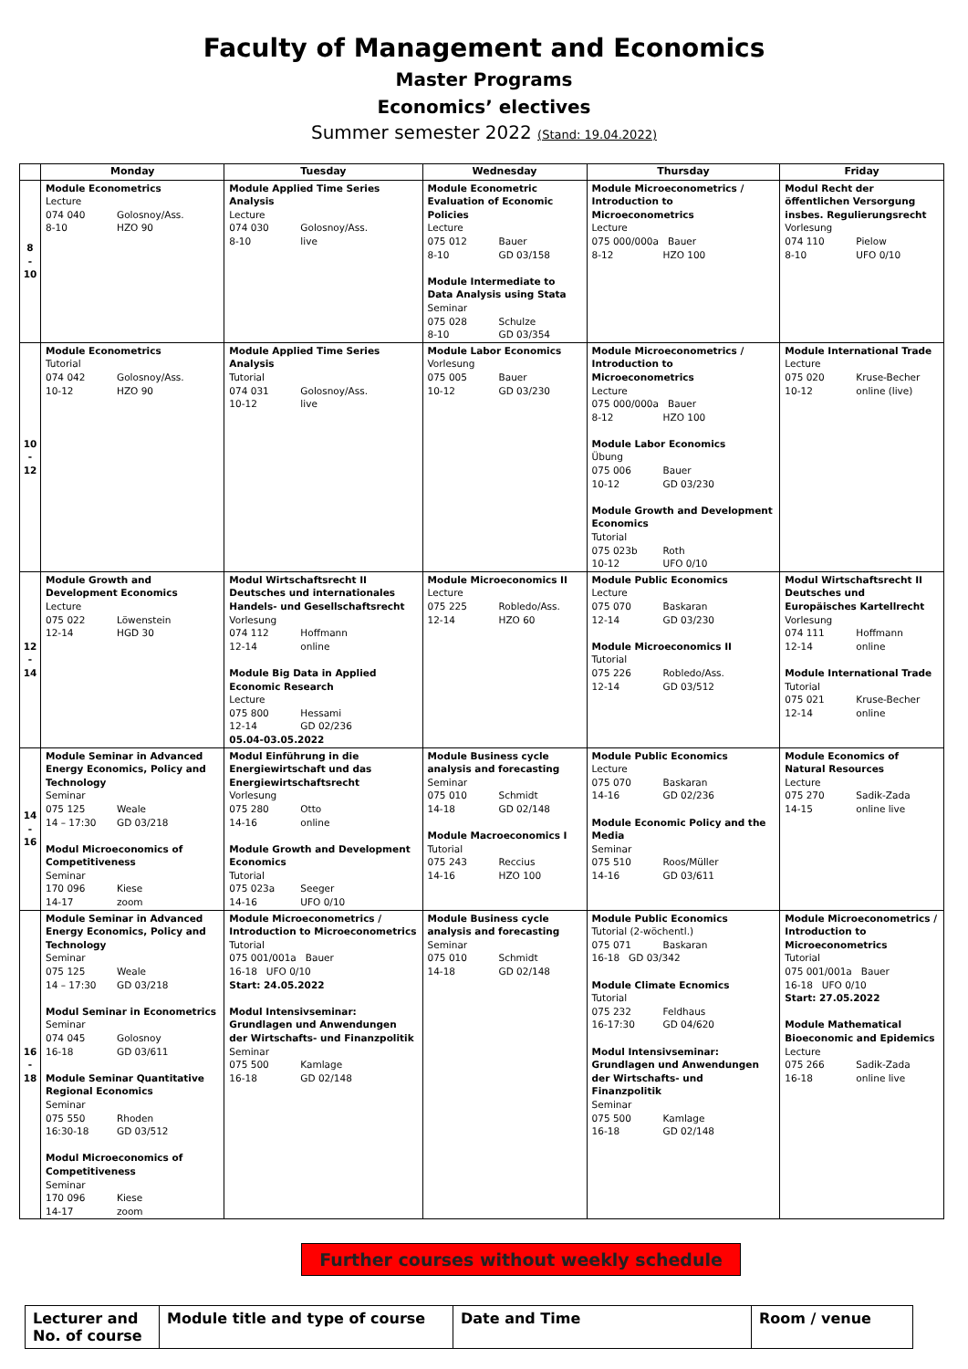Faculty of Management and Economics
Master Programs
Economics’ electives
Summer semester 2022 (Stand: 19.04.2022)
| | Monday | Tuesday | Wednesday | Thursday | Friday |
| --- | --- | --- | --- | --- | --- |
| 8 - 10 | Module Econometrics Lecture 074 040 Golosnoy/Ass. 8-10 HZO 90 | Module Applied Time Series Analysis Lecture 074 030 Golosnoy/Ass. 8-10 live | Module Econometric Evaluation of Economic Policies Lecture 075 012 Bauer 8-10 GD 03/158 Module Intermediate to Data Analysis using Stata Seminar 075 028 Schulze 8-10 GD 03/354 | Module Microeconometrics / Introduction to Microeconometrics Lecture 075 000/000a Bauer 8-12 HZO 100 | Modul Recht der öffentlichen Versorgung insbes. Regulierungsrecht Vorlesung 074 110 Pielow 8-10 UFO 0/10 |
| 10 - 12 | Module Econometrics Tutorial 074 042 Golosnoy/Ass. 10-12 HZO 90 | Module Applied Time Series Analysis Tutorial 074 031 Golosnoy/Ass. 10-12 live | Module Labor Economics Vorlesung 075 005 Bauer 10-12 GD 03/230 | Module Microeconometrics / Introduction to Microeconometrics Lecture 075 000/000a Bauer 8-12 HZO 100 Module Labor Economics Übung 075 006 Bauer 10-12 GD 03/230 Module Growth and Development Economics Tutorial 075 023b Roth 10-12 UFO 0/10 | Module International Trade Lecture 075 020 Kruse-Becher 10-12 online (live) |
| 12 - 14 | Module Growth and Development Economics Lecture 075 022 Löwenstein 12-14 HGD 30 | Modul Wirtschaftsrecht II Deutsches und internationales Handels- und Gesellschaftsrecht Vorlesung 074 112 Hoffmann 12-14 online Module Big Data in Applied Economic Research Lecture 075 800 Hessami 12-14 GD 02/236 05.04-03.05.2022 | Module Microeconomics II Lecture 075 225 Robledo/Ass. 12-14 HZO 60 | Module Public Economics Lecture 075 070 Baskaran 12-14 GD 03/230 Module Microeconomics II Tutorial 075 226 Robledo/Ass. 12-14 GD 03/512 | Modul Wirtschaftsrecht II Deutsches und Europäisches Kartellrecht Vorlesung 074 111 Hoffmann 12-14 online Module International Trade Tutorial 075 021 Kruse-Becher 12-14 online |
| 14 - 16 | Module Seminar in Advanced Energy Economics, Policy and Technology Seminar 075 125 Weale 14 – 17:30 GD 03/218 Modul Microeconomics of Competitiveness Seminar 170 096 Kiese 14-17 zoom | Modul Einführung in die Energiewirtschaft und das Energiewirtschaftsrecht Vorlesung 075 280 Otto 14-16 online Module Growth and Development Economics Tutorial 075 023a Seeger 14-16 UFO 0/10 | Module Business cycle analysis and forecasting Seminar 075 010 Schmidt 14-18 GD 02/148 Module Macroeconomics I Tutorial 075 243 Reccius 14-16 HZO 100 | Module Public Economics Lecture 075 070 Baskaran 14-16 GD 02/236 Module Economic Policy and the Media Seminar 075 510 Roos/Müller 14-16 GD 03/611 | Module Economics of Natural Resources Lecture 075 270 Sadik-Zada 14-15 online live |
| 16 - 18 | Module Seminar in Advanced Energy Economics, Policy and Technology Seminar 075 125 Weale 14 – 17:30 GD 03/218 Modul Seminar in Econometrics Seminar 074 045 Golosnoy 16-18 GD 03/611 Module Seminar Quantitative Regional Economics Seminar 075 550 Rhoden 16:30-18 GD 03/512 Modul Microeconomics of Competitiveness Seminar 170 096 Kiese 14-17 zoom | Module Microeconometrics / Introduction to Microeconometrics Tutorial 075 001/001a Bauer 16-18 UFO 0/10 Start: 24.05.2022 Modul Intensivseminar: Grundlagen und Anwendungen der Wirtschafts- und Finanzpolitik Seminar 075 500 Kamlage 16-18 GD 02/148 | Module Business cycle analysis and forecasting Seminar 075 010 Schmidt 14-18 GD 02/148 | Module Public Economics Tutorial (2-wöchentl.) 075 071 Baskaran 16-18 GD 03/342 Module Climate Ecnomics Tutorial 075 232 Feldhaus 16-17:30 GD 04/620 Modul Intensivseminar: Grundlagen und Anwendungen der Wirtschafts- und Finanzpolitik Seminar 075 500 Kamlage 16-18 GD 02/148 | Module Microeconometrics / Introduction to Microeconometrics Tutorial 075 001/001a Bauer 16-18 UFO 0/10 Start: 27.05.2022 Module Mathematical Bioeconomic and Epidemics Lecture 075 266 Sadik-Zada 16-18 online live |
Further courses without weekly schedule
| Lecturer and No. of course | Module title and type of course | Date and Time | Room / venue |